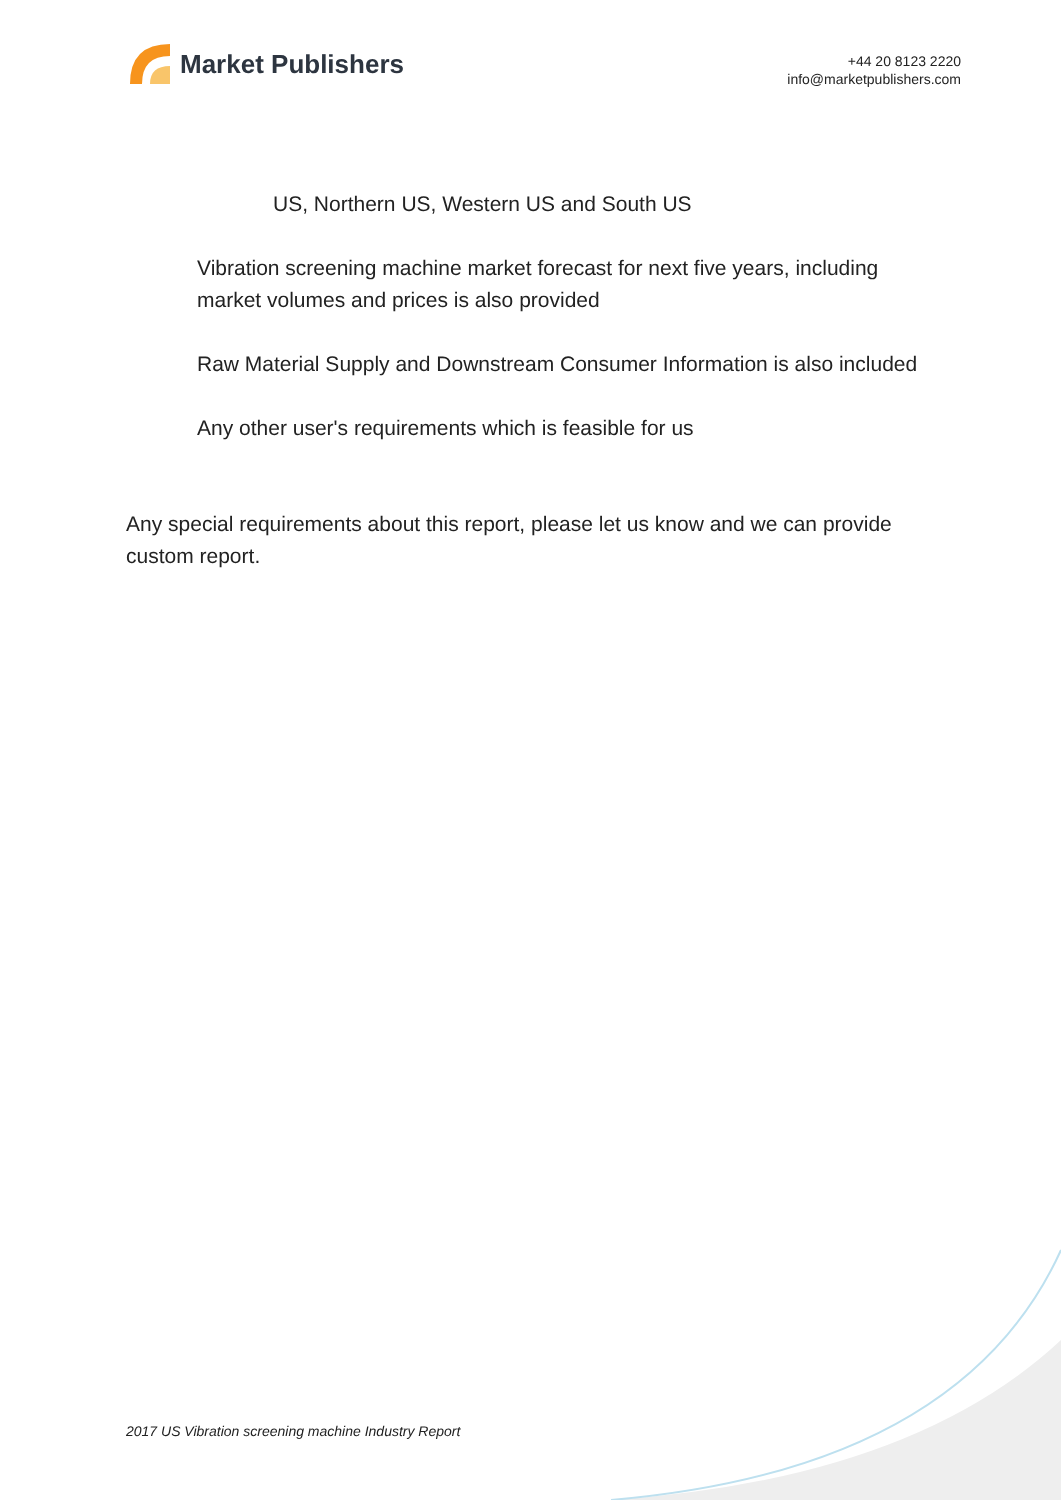Market Publishers
+44 20 8123 2220
info@marketpublishers.com
US, Northern US, Western US and South US
Vibration screening machine market forecast for next five years, including market volumes and prices is also provided
Raw Material Supply and Downstream Consumer Information is also included
Any other user's requirements which is feasible for us
Any special requirements about this report, please let us know and we can provide custom report.
2017 US Vibration screening machine Industry Report